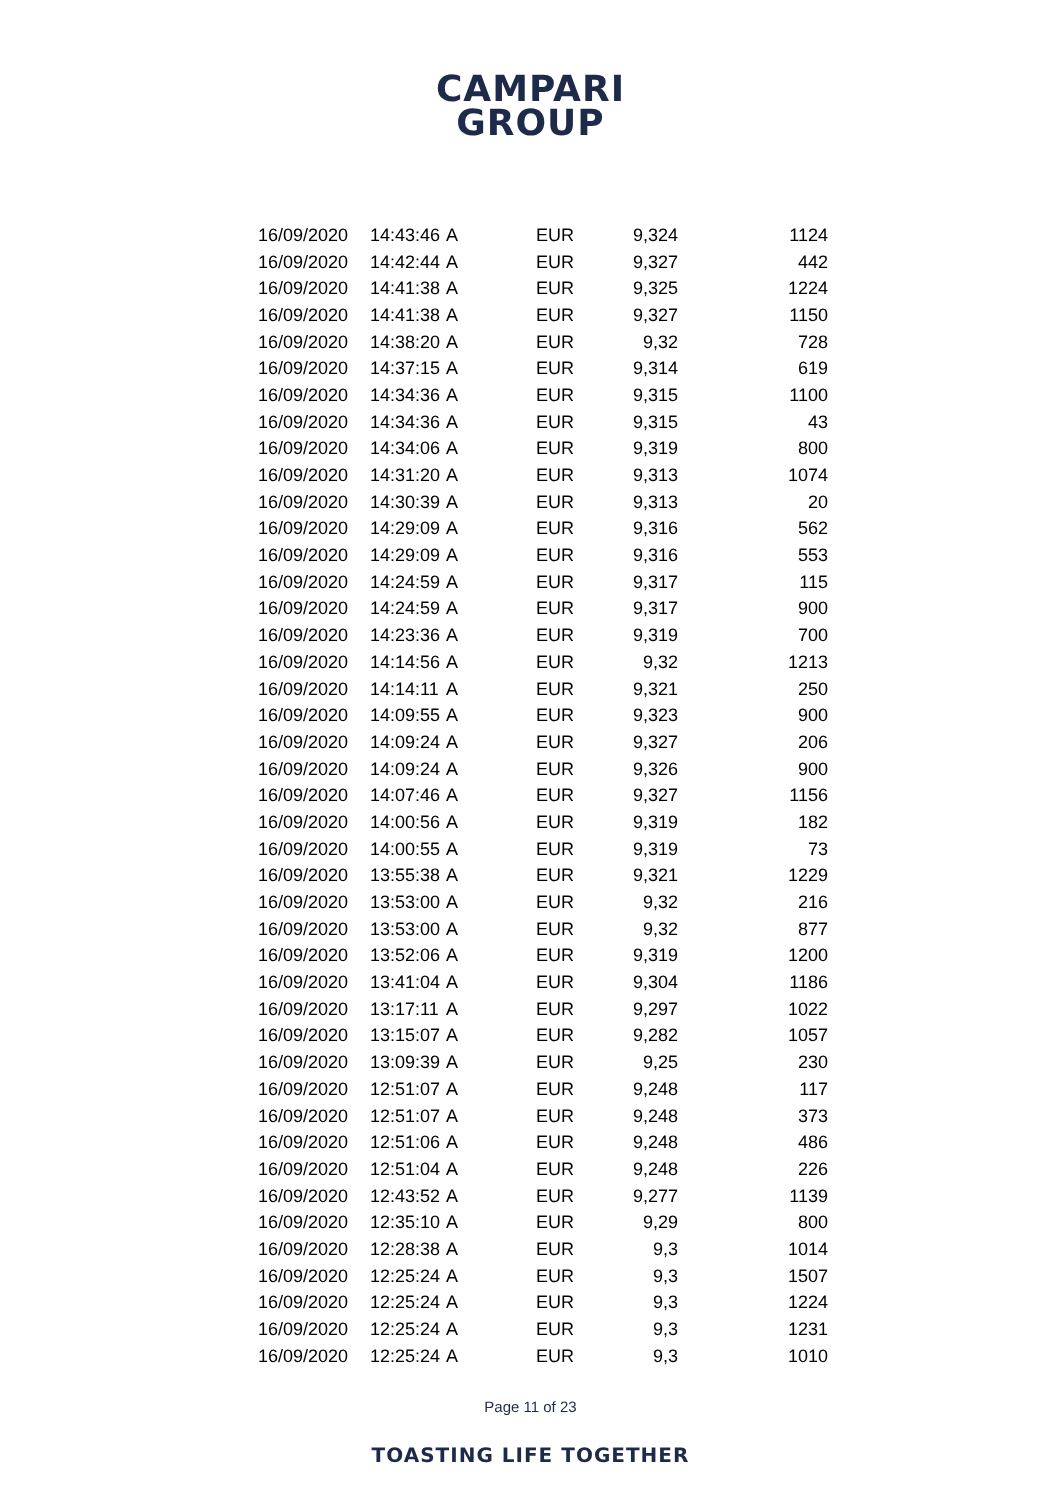CAMPARI
GROUP
| 16/09/2020 | 14:43:46 | A | EUR | 9,324 | 1124 |
| 16/09/2020 | 14:42:44 | A | EUR | 9,327 | 442 |
| 16/09/2020 | 14:41:38 | A | EUR | 9,325 | 1224 |
| 16/09/2020 | 14:41:38 | A | EUR | 9,327 | 1150 |
| 16/09/2020 | 14:38:20 | A | EUR | 9,32 | 728 |
| 16/09/2020 | 14:37:15 | A | EUR | 9,314 | 619 |
| 16/09/2020 | 14:34:36 | A | EUR | 9,315 | 1100 |
| 16/09/2020 | 14:34:36 | A | EUR | 9,315 | 43 |
| 16/09/2020 | 14:34:06 | A | EUR | 9,319 | 800 |
| 16/09/2020 | 14:31:20 | A | EUR | 9,313 | 1074 |
| 16/09/2020 | 14:30:39 | A | EUR | 9,313 | 20 |
| 16/09/2020 | 14:29:09 | A | EUR | 9,316 | 562 |
| 16/09/2020 | 14:29:09 | A | EUR | 9,316 | 553 |
| 16/09/2020 | 14:24:59 | A | EUR | 9,317 | 115 |
| 16/09/2020 | 14:24:59 | A | EUR | 9,317 | 900 |
| 16/09/2020 | 14:23:36 | A | EUR | 9,319 | 700 |
| 16/09/2020 | 14:14:56 | A | EUR | 9,32 | 1213 |
| 16/09/2020 | 14:14:11 | A | EUR | 9,321 | 250 |
| 16/09/2020 | 14:09:55 | A | EUR | 9,323 | 900 |
| 16/09/2020 | 14:09:24 | A | EUR | 9,327 | 206 |
| 16/09/2020 | 14:09:24 | A | EUR | 9,326 | 900 |
| 16/09/2020 | 14:07:46 | A | EUR | 9,327 | 1156 |
| 16/09/2020 | 14:00:56 | A | EUR | 9,319 | 182 |
| 16/09/2020 | 14:00:55 | A | EUR | 9,319 | 73 |
| 16/09/2020 | 13:55:38 | A | EUR | 9,321 | 1229 |
| 16/09/2020 | 13:53:00 | A | EUR | 9,32 | 216 |
| 16/09/2020 | 13:53:00 | A | EUR | 9,32 | 877 |
| 16/09/2020 | 13:52:06 | A | EUR | 9,319 | 1200 |
| 16/09/2020 | 13:41:04 | A | EUR | 9,304 | 1186 |
| 16/09/2020 | 13:17:11 | A | EUR | 9,297 | 1022 |
| 16/09/2020 | 13:15:07 | A | EUR | 9,282 | 1057 |
| 16/09/2020 | 13:09:39 | A | EUR | 9,25 | 230 |
| 16/09/2020 | 12:51:07 | A | EUR | 9,248 | 117 |
| 16/09/2020 | 12:51:07 | A | EUR | 9,248 | 373 |
| 16/09/2020 | 12:51:06 | A | EUR | 9,248 | 486 |
| 16/09/2020 | 12:51:04 | A | EUR | 9,248 | 226 |
| 16/09/2020 | 12:43:52 | A | EUR | 9,277 | 1139 |
| 16/09/2020 | 12:35:10 | A | EUR | 9,29 | 800 |
| 16/09/2020 | 12:28:38 | A | EUR | 9,3 | 1014 |
| 16/09/2020 | 12:25:24 | A | EUR | 9,3 | 1507 |
| 16/09/2020 | 12:25:24 | A | EUR | 9,3 | 1224 |
| 16/09/2020 | 12:25:24 | A | EUR | 9,3 | 1231 |
| 16/09/2020 | 12:25:24 | A | EUR | 9,3 | 1010 |
Page 11 of 23
TOASTING LIFE TOGETHER